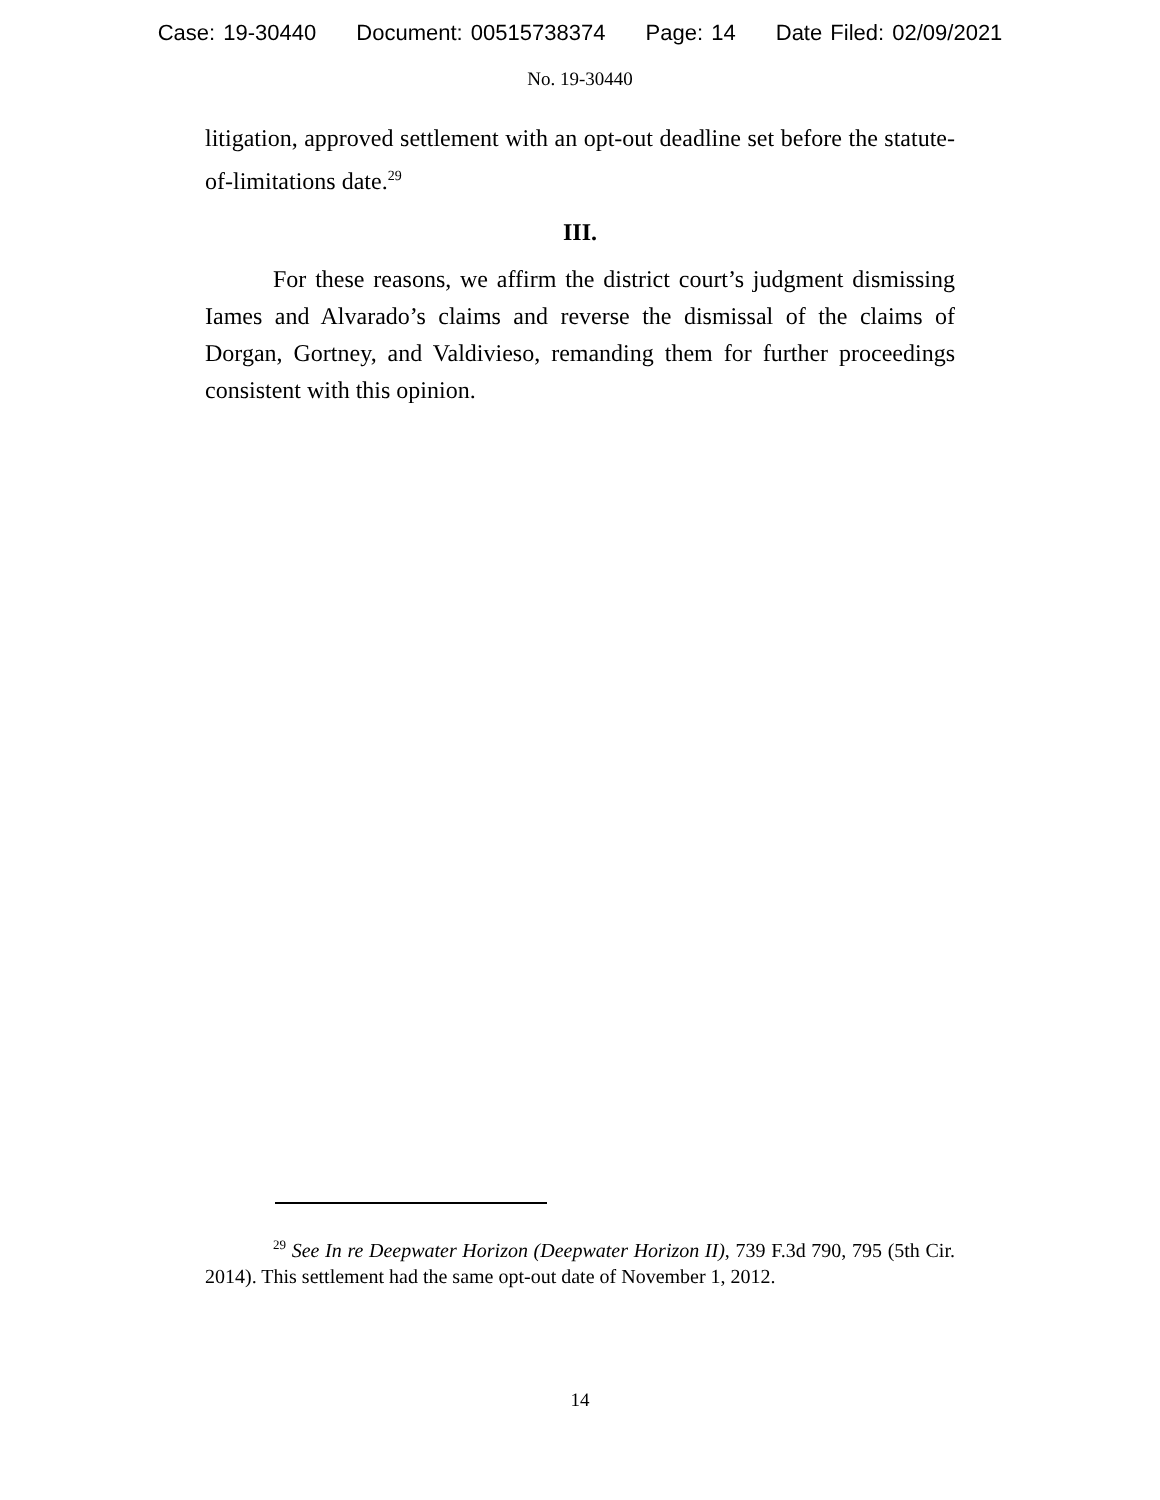Case: 19-30440 Document: 00515738374 Page: 14 Date Filed: 02/09/2021
No. 19-30440
litigation, approved settlement with an opt-out deadline set before the statute-of-limitations date.<sup>29</sup>
III.
For these reasons, we affirm the district court’s judgment dismissing Iames and Alvarado’s claims and reverse the dismissal of the claims of Dorgan, Gortney, and Valdivieso, remanding them for further proceedings consistent with this opinion.
<sup>29</sup> See In re Deepwater Horizon (Deepwater Horizon II), 739 F.3d 790, 795 (5th Cir. 2014). This settlement had the same opt-out date of November 1, 2012.
14